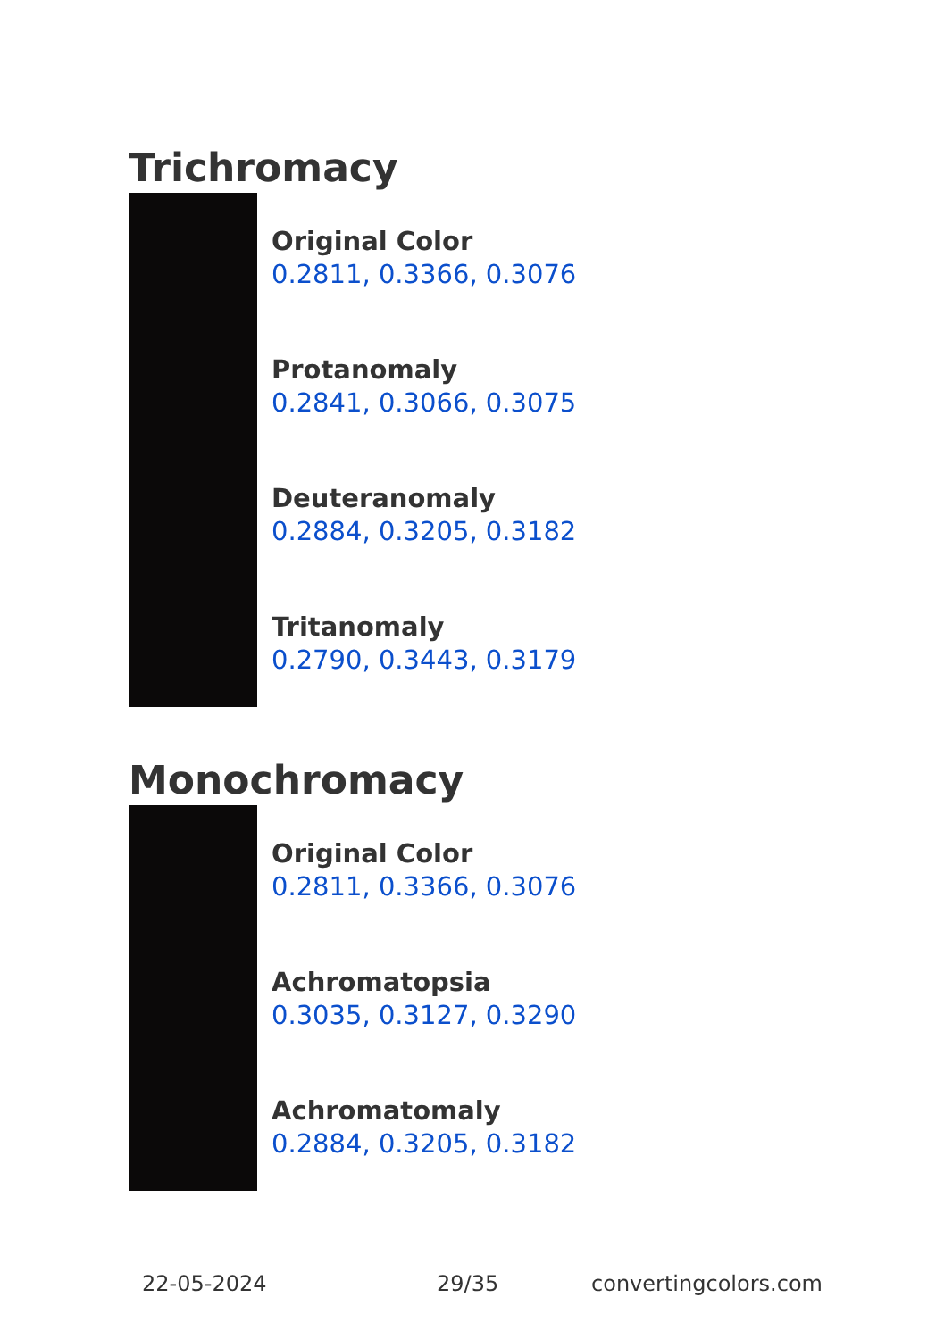Trichromacy
Original Color
0.2811, 0.3366, 0.3076
Protanomaly
0.2841, 0.3066, 0.3075
Deuteranomaly
0.2884, 0.3205, 0.3182
Tritanomaly
0.2790, 0.3443, 0.3179
Monochromacy
Original Color
0.2811, 0.3366, 0.3076
Achromatopsia
0.3035, 0.3127, 0.3290
Achromatomaly
0.2884, 0.3205, 0.3182
22-05-2024 29/35 convertingcolors.com